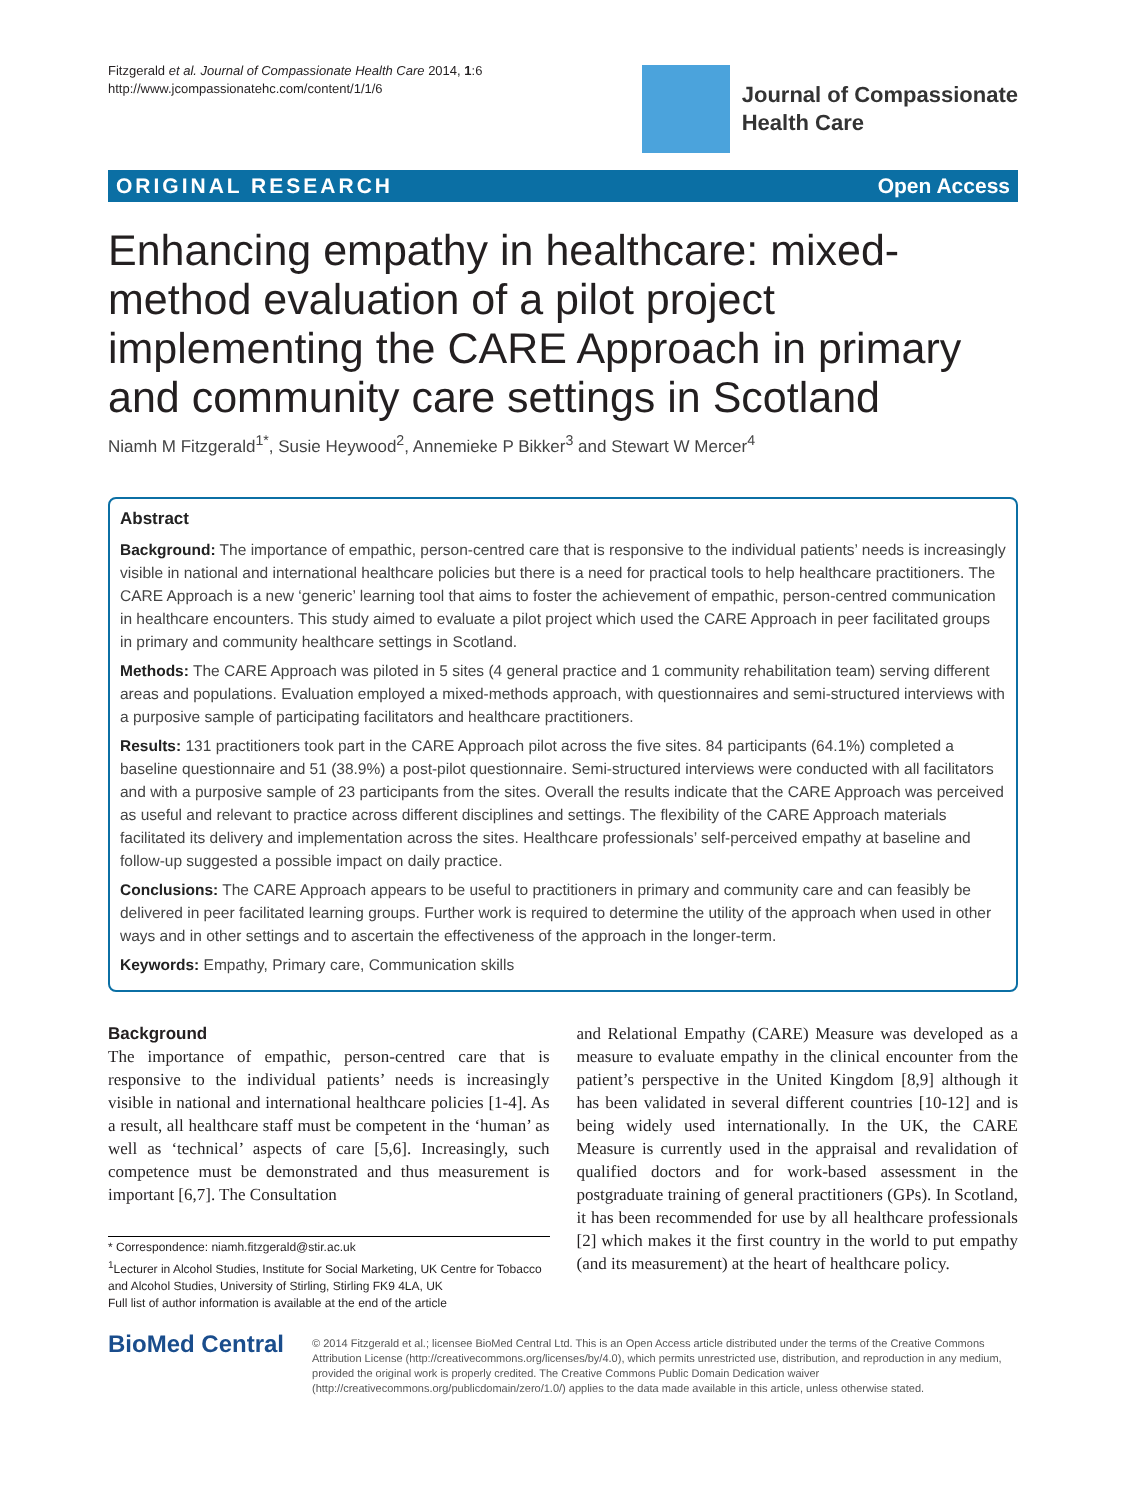Fitzgerald et al. Journal of Compassionate Health Care 2014, 1:6
http://www.jcompassionatehc.com/content/1/1/6
Journal of Compassionate
Health Care
ORIGINAL RESEARCH Open Access
Enhancing empathy in healthcare: mixed-method evaluation of a pilot project implementing the CARE Approach in primary and community care settings in Scotland
Niamh M Fitzgerald<sup>1*</sup>, Susie Heywood<sup>2</sup>, Annemieke P Bikker<sup>3</sup> and Stewart W Mercer<sup>4</sup>
Abstract
Background: The importance of empathic, person-centred care that is responsive to the individual patients’ needs is increasingly visible in national and international healthcare policies but there is a need for practical tools to help healthcare practitioners. The CARE Approach is a new ‘generic’ learning tool that aims to foster the achievement of empathic, person-centred communication in healthcare encounters. This study aimed to evaluate a pilot project which used the CARE Approach in peer facilitated groups in primary and community healthcare settings in Scotland.
Methods: The CARE Approach was piloted in 5 sites (4 general practice and 1 community rehabilitation team) serving different areas and populations. Evaluation employed a mixed-methods approach, with questionnaires and semi-structured interviews with a purposive sample of participating facilitators and healthcare practitioners.
Results: 131 practitioners took part in the CARE Approach pilot across the five sites. 84 participants (64.1%) completed a baseline questionnaire and 51 (38.9%) a post-pilot questionnaire. Semi-structured interviews were conducted with all facilitators and with a purposive sample of 23 participants from the sites. Overall the results indicate that the CARE Approach was perceived as useful and relevant to practice across different disciplines and settings. The flexibility of the CARE Approach materials facilitated its delivery and implementation across the sites. Healthcare professionals’ self-perceived empathy at baseline and follow-up suggested a possible impact on daily practice.
Conclusions: The CARE Approach appears to be useful to practitioners in primary and community care and can feasibly be delivered in peer facilitated learning groups. Further work is required to determine the utility of the approach when used in other ways and in other settings and to ascertain the effectiveness of the approach in the longer-term.
Keywords: Empathy, Primary care, Communication skills
Background
The importance of empathic, person-centred care that is responsive to the individual patients’ needs is increasingly visible in national and international healthcare policies [1-4]. As a result, all healthcare staff must be competent in the ‘human’ as well as ‘technical’ aspects of care [5,6]. Increasingly, such competence must be demonstrated and thus measurement is important [6,7]. The Consultation
* Correspondence: niamh.fitzgerald@stir.ac.uk
<sup>1</sup> Lecturer in Alcohol Studies, Institute for Social Marketing, UK Centre for Tobacco and Alcohol Studies, University of Stirling, Stirling FK9 4LA, UK
Full list of author information is available at the end of the article
and Relational Empathy (CARE) Measure was developed as a measure to evaluate empathy in the clinical encounter from the patient’s perspective in the United Kingdom [8,9] although it has been validated in several different countries [10-12] and is being widely used internationally. In the UK, the CARE Measure is currently used in the appraisal and revalidation of qualified doctors and for work-based assessment in the postgraduate training of general practitioners (GPs). In Scotland, it has been recommended for use by all healthcare professionals [2] which makes it the first country in the world to put empathy (and its measurement) at the heart of healthcare policy.
BioMed Central
© 2014 Fitzgerald et al.; licensee BioMed Central Ltd. This is an Open Access article distributed under the terms of the Creative Commons Attribution License (http://creativecommons.org/licenses/by/4.0), which permits unrestricted use, distribution, and reproduction in any medium, provided the original work is properly credited. The Creative Commons Public Domain Dedication waiver (http://creativecommons.org/publicdomain/zero/1.0/) applies to the data made available in this article, unless otherwise stated.